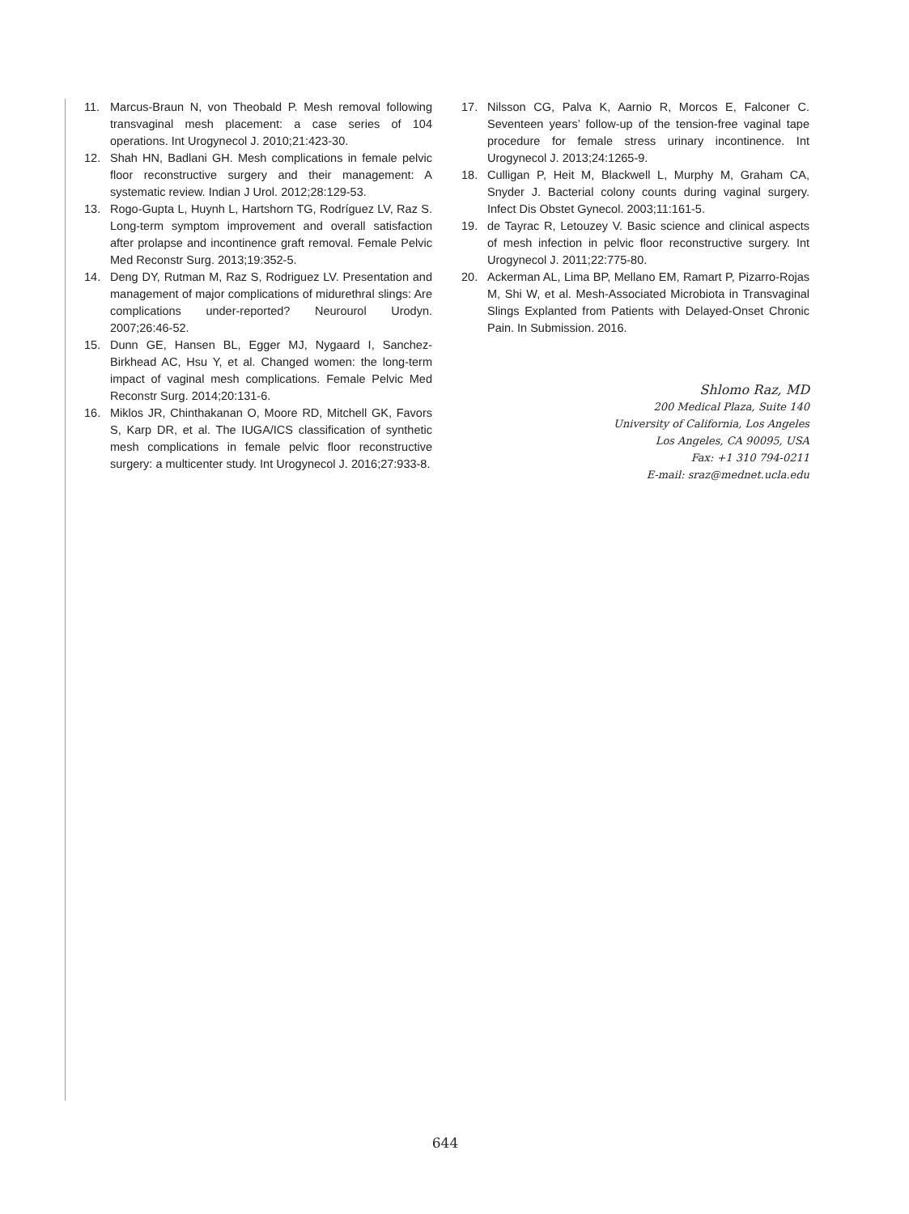11. Marcus-Braun N, von Theobald P. Mesh removal following transvaginal mesh placement: a case series of 104 operations. Int Urogynecol J. 2010;21:423-30.
12. Shah HN, Badlani GH. Mesh complications in female pelvic floor reconstructive surgery and their management: A systematic review. Indian J Urol. 2012;28:129-53.
13. Rogo-Gupta L, Huynh L, Hartshorn TG, Rodríguez LV, Raz S. Long-term symptom improvement and overall satisfaction after prolapse and incontinence graft removal. Female Pelvic Med Reconstr Surg. 2013;19:352-5.
14. Deng DY, Rutman M, Raz S, Rodriguez LV. Presentation and management of major complications of midurethral slings: Are complications under-reported? Neurourol Urodyn. 2007;26:46-52.
15. Dunn GE, Hansen BL, Egger MJ, Nygaard I, Sanchez-Birkhead AC, Hsu Y, et al. Changed women: the long-term impact of vaginal mesh complications. Female Pelvic Med Reconstr Surg. 2014;20:131-6.
16. Miklos JR, Chinthakanan O, Moore RD, Mitchell GK, Favors S, Karp DR, et al. The IUGA/ICS classification of synthetic mesh complications in female pelvic floor reconstructive surgery: a multicenter study. Int Urogynecol J. 2016;27:933-8.
17. Nilsson CG, Palva K, Aarnio R, Morcos E, Falconer C. Seventeen years’ follow-up of the tension-free vaginal tape procedure for female stress urinary incontinence. Int Urogynecol J. 2013;24:1265-9.
18. Culligan P, Heit M, Blackwell L, Murphy M, Graham CA, Snyder J. Bacterial colony counts during vaginal surgery. Infect Dis Obstet Gynecol. 2003;11:161-5.
19. de Tayrac R, Letouzey V. Basic science and clinical aspects of mesh infection in pelvic floor reconstructive surgery. Int Urogynecol J. 2011;22:775-80.
20. Ackerman AL, Lima BP, Mellano EM, Ramart P, Pizarro-Rojas M, Shi W, et al. Mesh-Associated Microbiota in Transvaginal Slings Explanted from Patients with Delayed-Onset Chronic Pain. In Submission. 2016.
Shlomo Raz, MD
200 Medical Plaza, Suite 140
University of California, Los Angeles
Los Angeles, CA 90095, USA
Fax: +1 310 794-0211
E-mail: sraz@mednet.ucla.edu
644